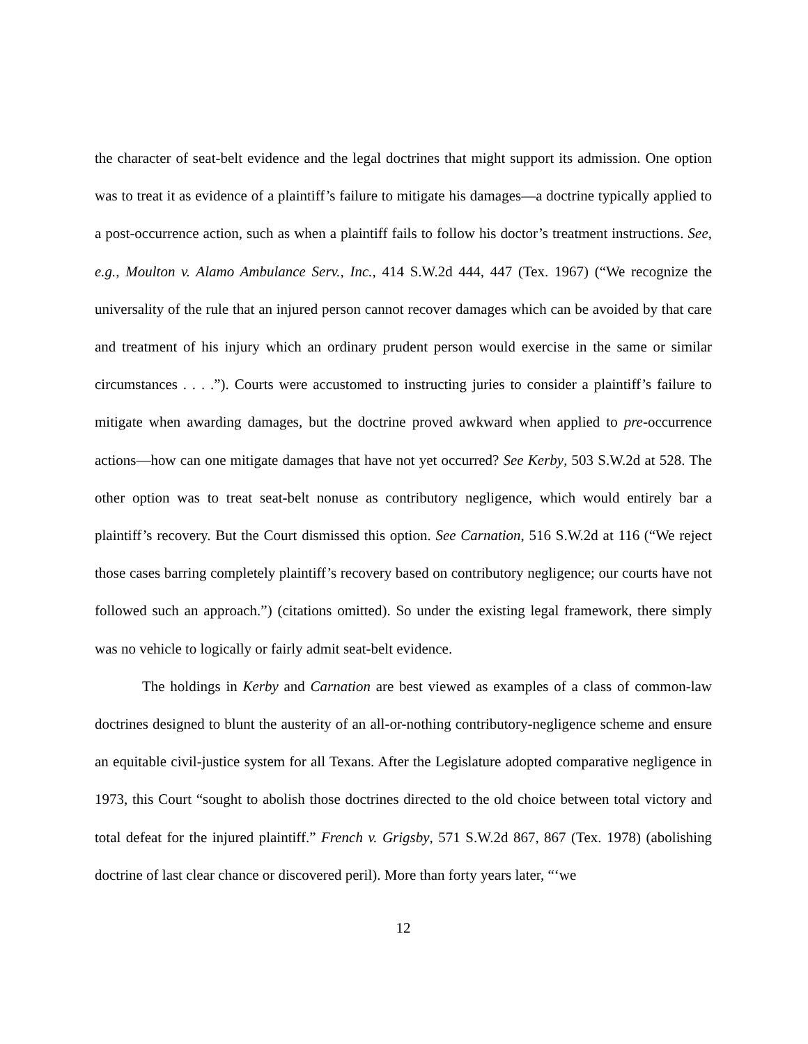the character of seat-belt evidence and the legal doctrines that might support its admission. One option was to treat it as evidence of a plaintiff’s failure to mitigate his damages—a doctrine typically applied to a post-occurrence action, such as when a plaintiff fails to follow his doctor’s treatment instructions. See, e.g., Moulton v. Alamo Ambulance Serv., Inc., 414 S.W.2d 444, 447 (Tex. 1967) (“We recognize the universality of the rule that an injured person cannot recover damages which can be avoided by that care and treatment of his injury which an ordinary prudent person would exercise in the same or similar circumstances . . . .”). Courts were accustomed to instructing juries to consider a plaintiff’s failure to mitigate when awarding damages, but the doctrine proved awkward when applied to pre-occurrence actions—how can one mitigate damages that have not yet occurred? See Kerby, 503 S.W.2d at 528. The other option was to treat seat-belt nonuse as contributory negligence, which would entirely bar a plaintiff’s recovery. But the Court dismissed this option. See Carnation, 516 S.W.2d at 116 (“We reject those cases barring completely plaintiff’s recovery based on contributory negligence; our courts have not followed such an approach.”) (citations omitted). So under the existing legal framework, there simply was no vehicle to logically or fairly admit seat-belt evidence.
The holdings in Kerby and Carnation are best viewed as examples of a class of common-law doctrines designed to blunt the austerity of an all-or-nothing contributory-negligence scheme and ensure an equitable civil-justice system for all Texans. After the Legislature adopted comparative negligence in 1973, this Court “sought to abolish those doctrines directed to the old choice between total victory and total defeat for the injured plaintiff.” French v. Grigsby, 571 S.W.2d 867, 867 (Tex. 1978) (abolishing doctrine of last clear chance or discovered peril). More than forty years later, “‘we
12